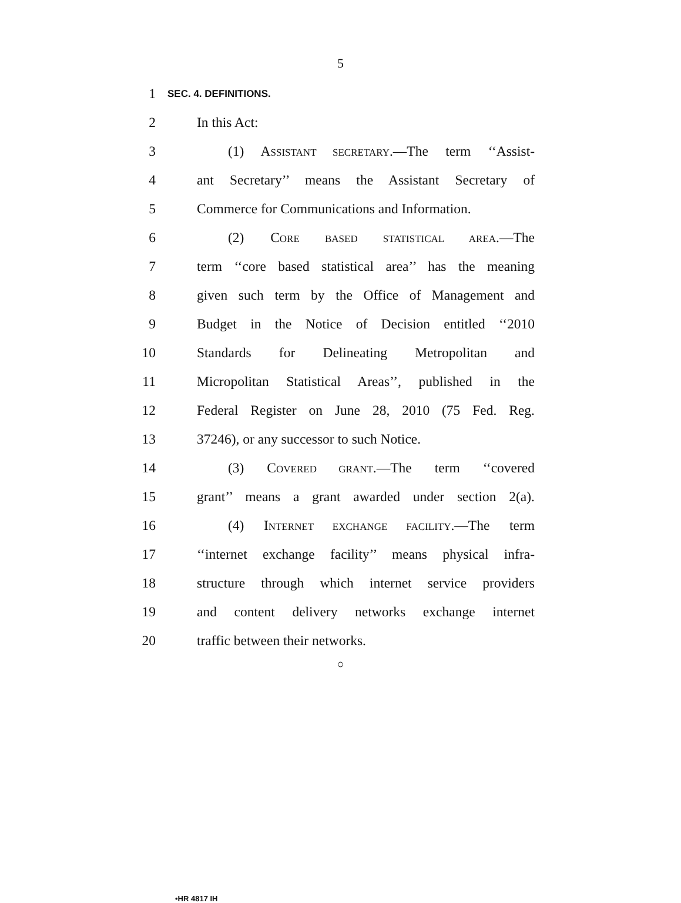5
1 SEC. 4. DEFINITIONS.
2 In this Act:
3 (1) ASSISTANT SECRETARY.—The term ‘‘Assist-
4 ant Secretary’’ means the Assistant Secretary of
5 Commerce for Communications and Information.
6 (2) CORE BASED STATISTICAL AREA.—The
7 term ‘‘core based statistical area’’ has the meaning
8 given such term by the Office of Management and
9 Budget in the Notice of Decision entitled ‘‘2010
10 Standards for Delineating Metropolitan and
11 Micropolitan Statistical Areas’’, published in the
12 Federal Register on June 28, 2010 (75 Fed. Reg.
13 37246), or any successor to such Notice.
14 (3) COVERED GRANT.—The term ‘‘covered
15 grant’’ means a grant awarded under section 2(a).
16 (4) INTERNET EXCHANGE FACILITY.—The term
17 ‘‘internet exchange facility’’ means physical infra-
18 structure through which internet service providers
19 and content delivery networks exchange internet
20 traffic between their networks.
○
•HR 4817 IH